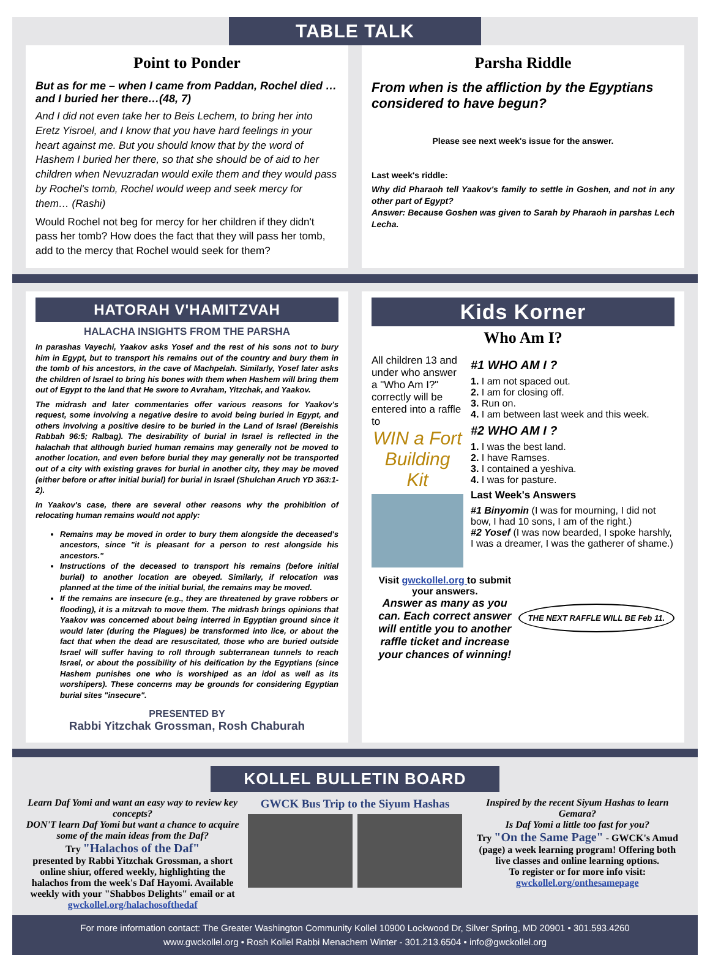TABLE TALK
Point to Ponder
But as for me – when I came from Paddan, Rochel died … and I buried her there…(48, 7)
And I did not even take her to Beis Lechem, to bring her into Eretz Yisroel, and I know that you have hard feelings in your heart against me. But you should know that by the word of Hashem I buried her there, so that she should be of aid to her children when Nevuzradan would exile them and they would pass by Rochel's tomb, Rochel would weep and seek mercy for them… (Rashi)
Would Rochel not beg for mercy for her children if they didn't pass her tomb? How does the fact that they will pass her tomb, add to the mercy that Rochel would seek for them?
Parsha Riddle
From when is the affliction by the Egyptians considered to have begun?
Please see next week's issue for the answer.
Last week's riddle:
Why did Pharaoh tell Yaakov's family to settle in Goshen, and not in any other part of Egypt?
Answer: Because Goshen was given to Sarah by Pharaoh in parshas Lech Lecha.
HATORAH V'HAMITZVAH
HALACHA INSIGHTS FROM THE PARSHA
In parashas Vayechi, Yaakov asks Yosef and the rest of his sons not to bury him in Egypt, but to transport his remains out of the country and bury them in the tomb of his ancestors, in the cave of Machpelah. Similarly, Yosef later asks the children of Israel to bring his bones with them when Hashem will bring them out of Egypt to the land that He swore to Avraham, Yitzchak, and Yaakov.
The midrash and later commentaries offer various reasons for Yaakov's request, some involving a negative desire to avoid being buried in Egypt, and others involving a positive desire to be buried in the Land of Israel (Bereishis Rabbah 96:5; Ralbag). The desirability of burial in Israel is reflected in the halachah that although buried human remains may generally not be moved to another location, and even before burial they may generally not be transported out of a city with existing graves for burial in another city, they may be moved (either before or after initial burial) for burial in Israel (Shulchan Aruch YD 363:1-2).
In Yaakov's case, there are several other reasons why the prohibition of relocating human remains would not apply:
Remains may be moved in order to bury them alongside the deceased's ancestors, since "it is pleasant for a person to rest alongside his ancestors."
Instructions of the deceased to transport his remains (before initial burial) to another location are obeyed. Similarly, if relocation was planned at the time of the initial burial, the remains may be moved.
If the remains are insecure (e.g., they are threatened by grave robbers or flooding), it is a mitzvah to move them. The midrash brings opinions that Yaakov was concerned about being interred in Egyptian ground since it would later (during the Plagues) be transformed into lice, or about the fact that when the dead are resuscitated, those who are buried outside Israel will suffer having to roll through subterranean tunnels to reach Israel, or about the possibility of his deification by the Egyptians (since Hashem punishes one who is worshiped as an idol as well as its worshipers). These concerns may be grounds for considering Egyptian burial sites "insecure".
PRESENTED BY
Rabbi Yitzchak Grossman, Rosh Chaburah
Kids Korner
Who Am I?
All children 13 and under who answer a "Who Am I?" correctly will be entered into a raffle to
WIN a Fort Building Kit
#1 WHO AM I ?
1. I am not spaced out.
2. I am for closing off.
3. Run on.
4. I am between last week and this week.
#2 WHO AM I ?
1. I was the best land.
2. I have Ramses.
3. I contained a yeshiva.
4. I was for pasture.
Last Week's Answers
#1 Binyomin (I was for mourning, I did not bow, I had 10 sons, I am of the right.)
#2 Yosef (I was now bearded, I spoke harshly, I was a dreamer, I was the gatherer of shame.)
Visit gwckollel.org to submit your answers.
Answer as many as you can. Each correct answer will entitle you to another raffle ticket and increase your chances of winning!
THE NEXT RAFFLE WILL BE Feb 11.
KOLLEL BULLETIN BOARD
Learn Daf Yomi and want an easy way to review key concepts?
DON'T learn Daf Yomi but want a chance to acquire some of the main ideas from the Daf?
Try "Halachos of the Daf"
presented by Rabbi Yitzchak Grossman, a short online shiur, offered weekly, highlighting the halachos from the week's Daf Hayomi. Available weekly with your "Shabbos Delights" email or at gwckollel.org/halachosofthedaf
GWCK Bus Trip to the Siyum Hashas
Inspired by the recent Siyum Hashas to learn Gemara?
Is Daf Yomi a little too fast for you?
Try "On the Same Page" - GWCK's Amud (page) a week learning program! Offering both live classes and online learning options.
To register or for more info visit:
gwckollel.org/onthesamepage
For more information contact: The Greater Washington Community Kollel 10900 Lockwood Dr, Silver Spring, MD 20901 • 301.593.4260
www.gwckollel.org • Rosh Kollel Rabbi Menachem Winter - 301.213.6504 • info@gwckollel.org